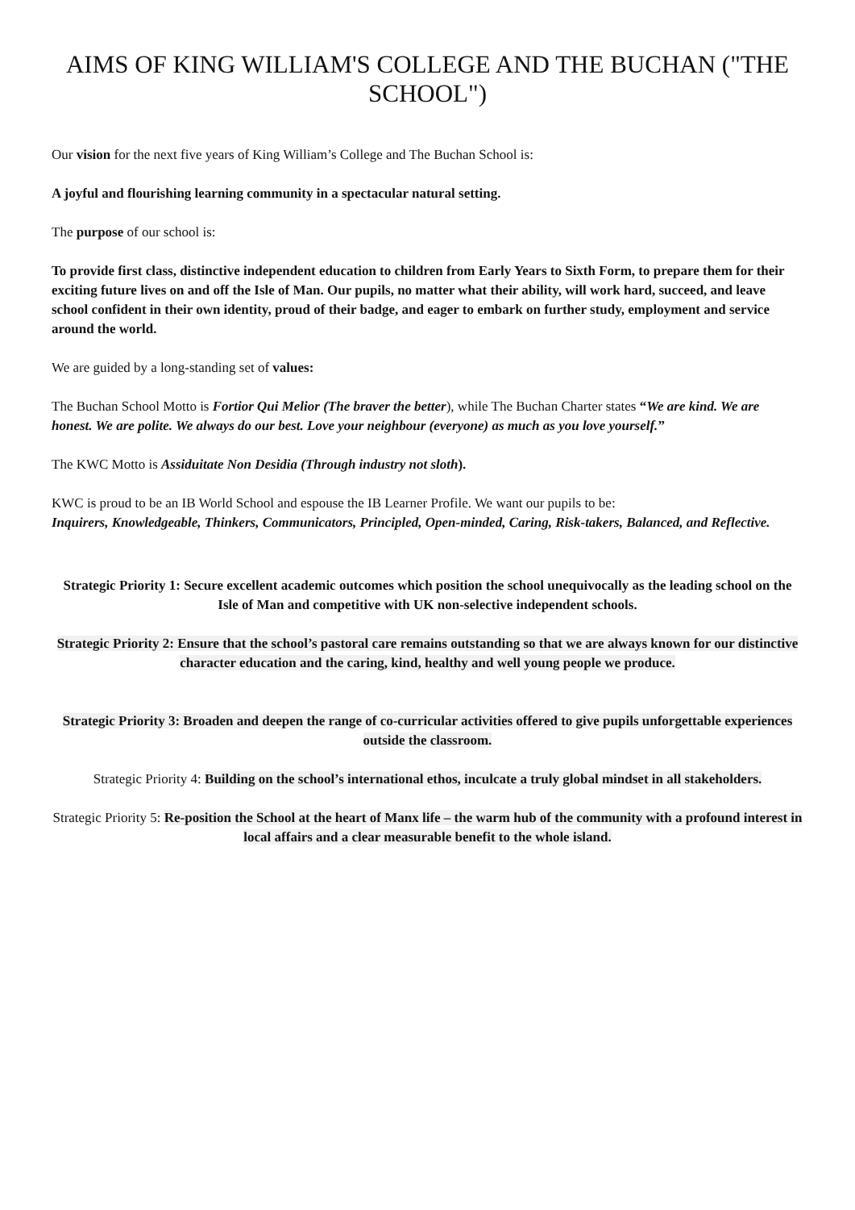AIMS OF KING WILLIAM'S COLLEGE AND THE BUCHAN ("THE SCHOOL")
Our vision for the next five years of King William’s College and The Buchan School is:
A joyful and flourishing learning community in a spectacular natural setting.
The purpose of our school is:
To provide first class, distinctive independent education to children from Early Years to Sixth Form, to prepare them for their exciting future lives on and off the Isle of Man. Our pupils, no matter what their ability, will work hard, succeed, and leave school confident in their own identity, proud of their badge, and eager to embark on further study, employment and service around the world.
We are guided by a long-standing set of values:
The Buchan School Motto is Fortior Qui Melior (The braver the better), while The Buchan Charter states “We are kind. We are honest. We are polite. We always do our best. Love your neighbour (everyone) as much as you love yourself.”
The KWC Motto is Assiduitate Non Desidia (Through industry not sloth).
KWC is proud to be an IB World School and espouse the IB Learner Profile. We want our pupils to be:
Inquirers, Knowledgeable, Thinkers, Communicators, Principled, Open-minded, Caring, Risk-takers, Balanced, and Reflective.
Strategic Priority 1: Secure excellent academic outcomes which position the school unequivocally as the leading school on the Isle of Man and competitive with UK non-selective independent schools.
Strategic Priority 2: Ensure that the school’s pastoral care remains outstanding so that we are always known for our distinctive character education and the caring, kind, healthy and well young people we produce.
Strategic Priority 3: Broaden and deepen the range of co-curricular activities offered to give pupils unforgettable experiences outside the classroom.
Strategic Priority 4: Building on the school’s international ethos, inculcate a truly global mindset in all stakeholders.
Strategic Priority 5: Re-position the School at the heart of Manx life – the warm hub of the community with a profound interest in local affairs and a clear measurable benefit to the whole island.